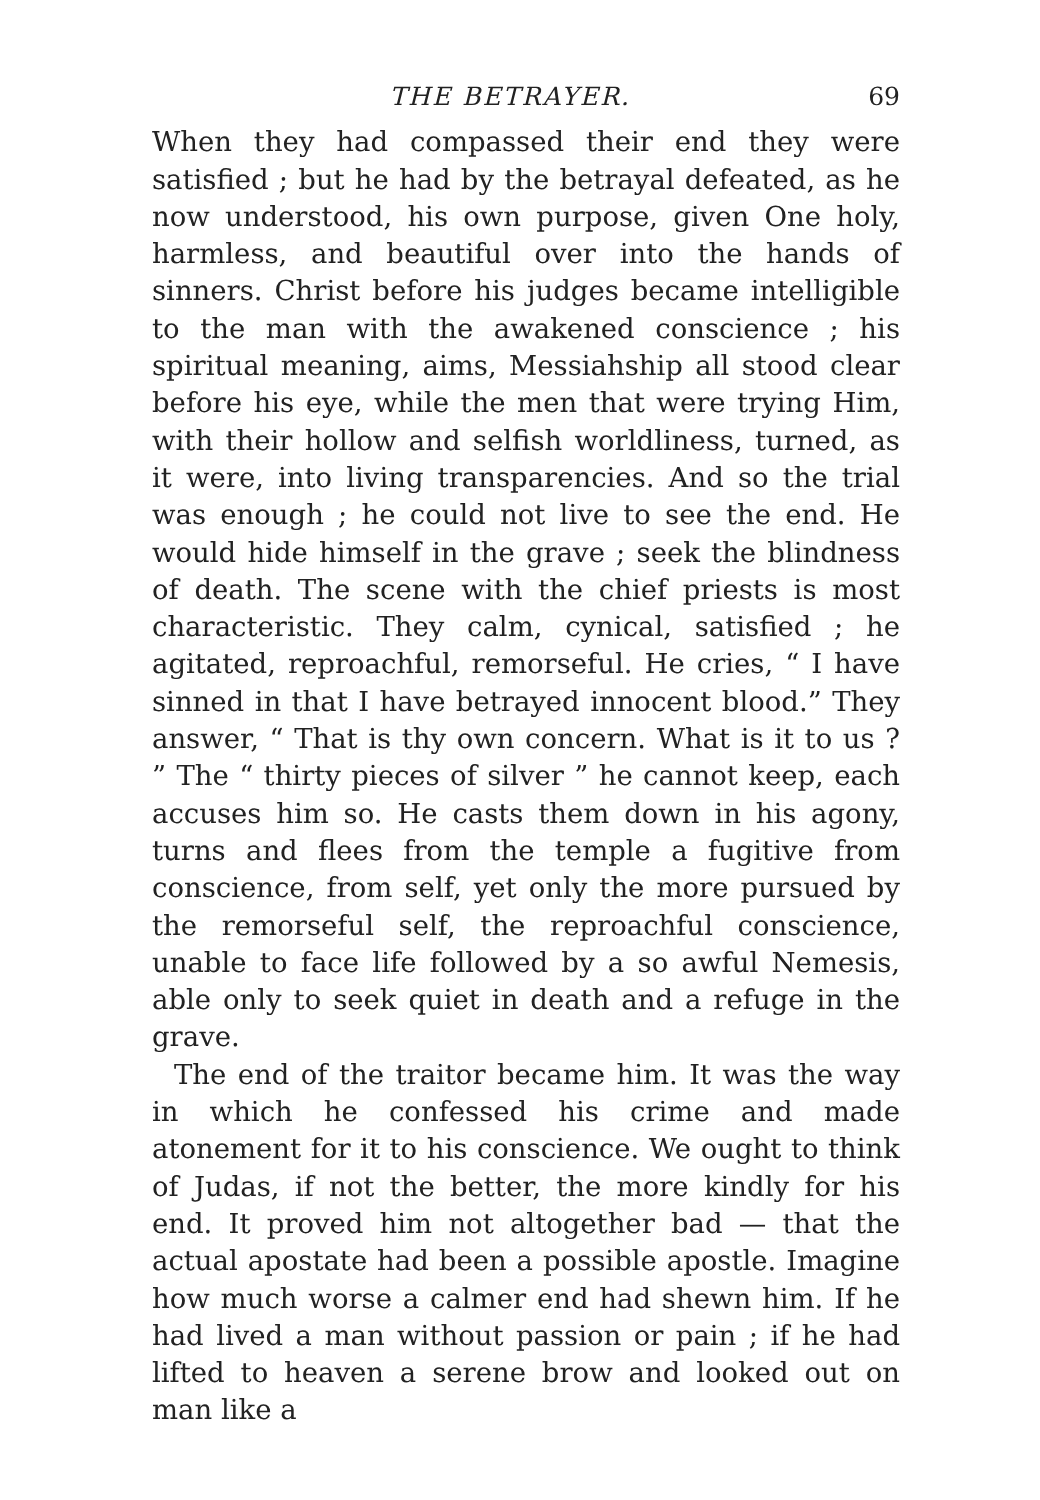THE BETRAYER. 69
When they had compassed their end they were satisfied ; but he had by the betrayal defeated, as he now understood, his own purpose, given One holy, harmless, and beautiful over into the hands of sinners. Christ before his judges became intelligible to the man with the awakened conscience ; his spiritual meaning, aims, Messiahship all stood clear before his eye, while the men that were trying Him, with their hollow and selfish worldliness, turned, as it were, into living transparencies. And so the trial was enough ; he could not live to see the end. He would hide himself in the grave ; seek the blindness of death. The scene with the chief priests is most characteristic. They calm, cynical, satisfied ; he agitated, reproachful, remorseful. He cries, “ I have sinned in that I have betrayed innocent blood.” They answer, “ That is thy own concern. What is it to us ? ” The “ thirty pieces of silver ” he cannot keep, each accuses him so. He casts them down in his agony, turns and flees from the temple a fugitive from conscience, from self, yet only the more pursued by the remorseful self, the reproachful conscience, unable to face life followed by a so awful Nemesis, able only to seek quiet in death and a refuge in the grave.
The end of the traitor became him. It was the way in which he confessed his crime and made atonement for it to his conscience. We ought to think of Judas, if not the better, the more kindly for his end. It proved him not altogether bad — that the actual apostate had been a possible apostle. Imagine how much worse a calmer end had shewn him. If he had lived a man without passion or pain ; if he had lifted to heaven a serene brow and looked out on man like a